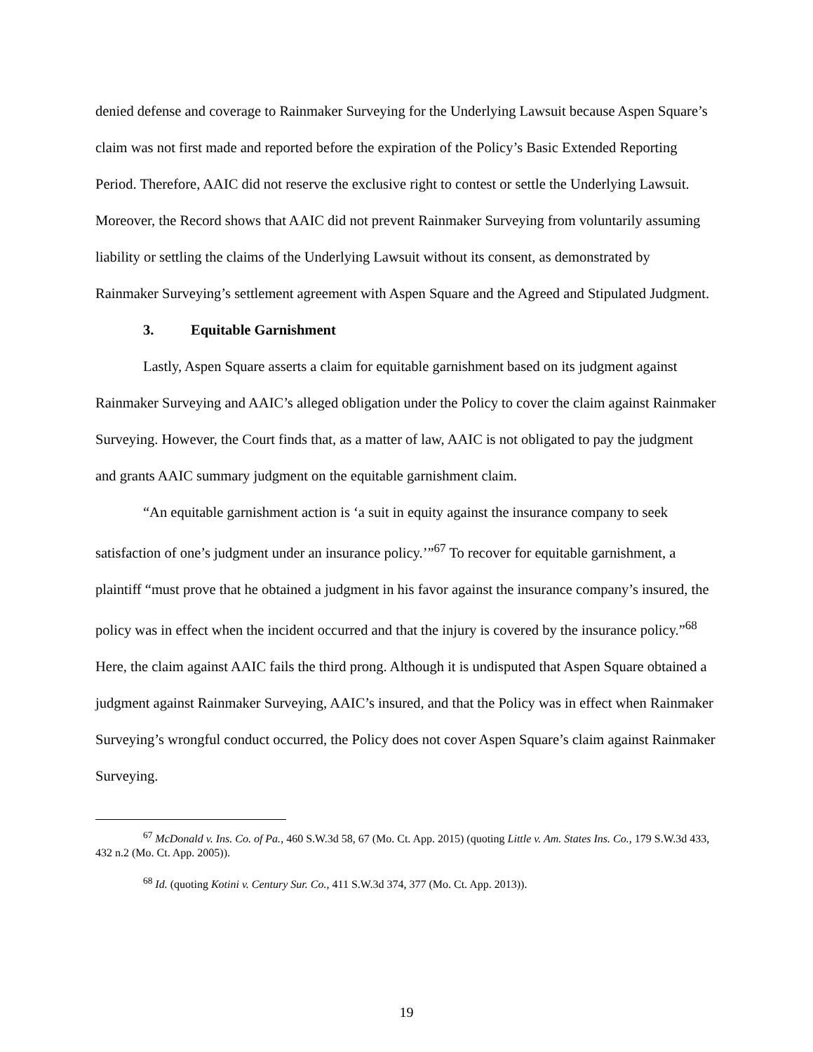denied defense and coverage to Rainmaker Surveying for the Underlying Lawsuit because Aspen Square’s claim was not first made and reported before the expiration of the Policy’s Basic Extended Reporting Period. Therefore, AAIC did not reserve the exclusive right to contest or settle the Underlying Lawsuit. Moreover, the Record shows that AAIC did not prevent Rainmaker Surveying from voluntarily assuming liability or settling the claims of the Underlying Lawsuit without its consent, as demonstrated by Rainmaker Surveying’s settlement agreement with Aspen Square and the Agreed and Stipulated Judgment.
3. Equitable Garnishment
Lastly, Aspen Square asserts a claim for equitable garnishment based on its judgment against Rainmaker Surveying and AAIC’s alleged obligation under the Policy to cover the claim against Rainmaker Surveying. However, the Court finds that, as a matter of law, AAIC is not obligated to pay the judgment and grants AAIC summary judgment on the equitable garnishment claim.
“An equitable garnishment action is ‘a suit in equity against the insurance company to seek satisfaction of one’s judgment under an insurance policy.’”<sup>67</sup> To recover for equitable garnishment, a plaintiff “must prove that he obtained a judgment in his favor against the insurance company’s insured, the policy was in effect when the incident occurred and that the injury is covered by the insurance policy.”<sup>68</sup> Here, the claim against AAIC fails the third prong. Although it is undisputed that Aspen Square obtained a judgment against Rainmaker Surveying, AAIC’s insured, and that the Policy was in effect when Rainmaker Surveying’s wrongful conduct occurred, the Policy does not cover Aspen Square’s claim against Rainmaker Surveying.
<sup>67</sup> McDonald v. Ins. Co. of Pa., 460 S.W.3d 58, 67 (Mo. Ct. App. 2015) (quoting Little v. Am. States Ins. Co., 179 S.W.3d 433, 432 n.2 (Mo. Ct. App. 2005)).
<sup>68</sup> Id. (quoting Kotini v. Century Sur. Co., 411 S.W.3d 374, 377 (Mo. Ct. App. 2013)).
19